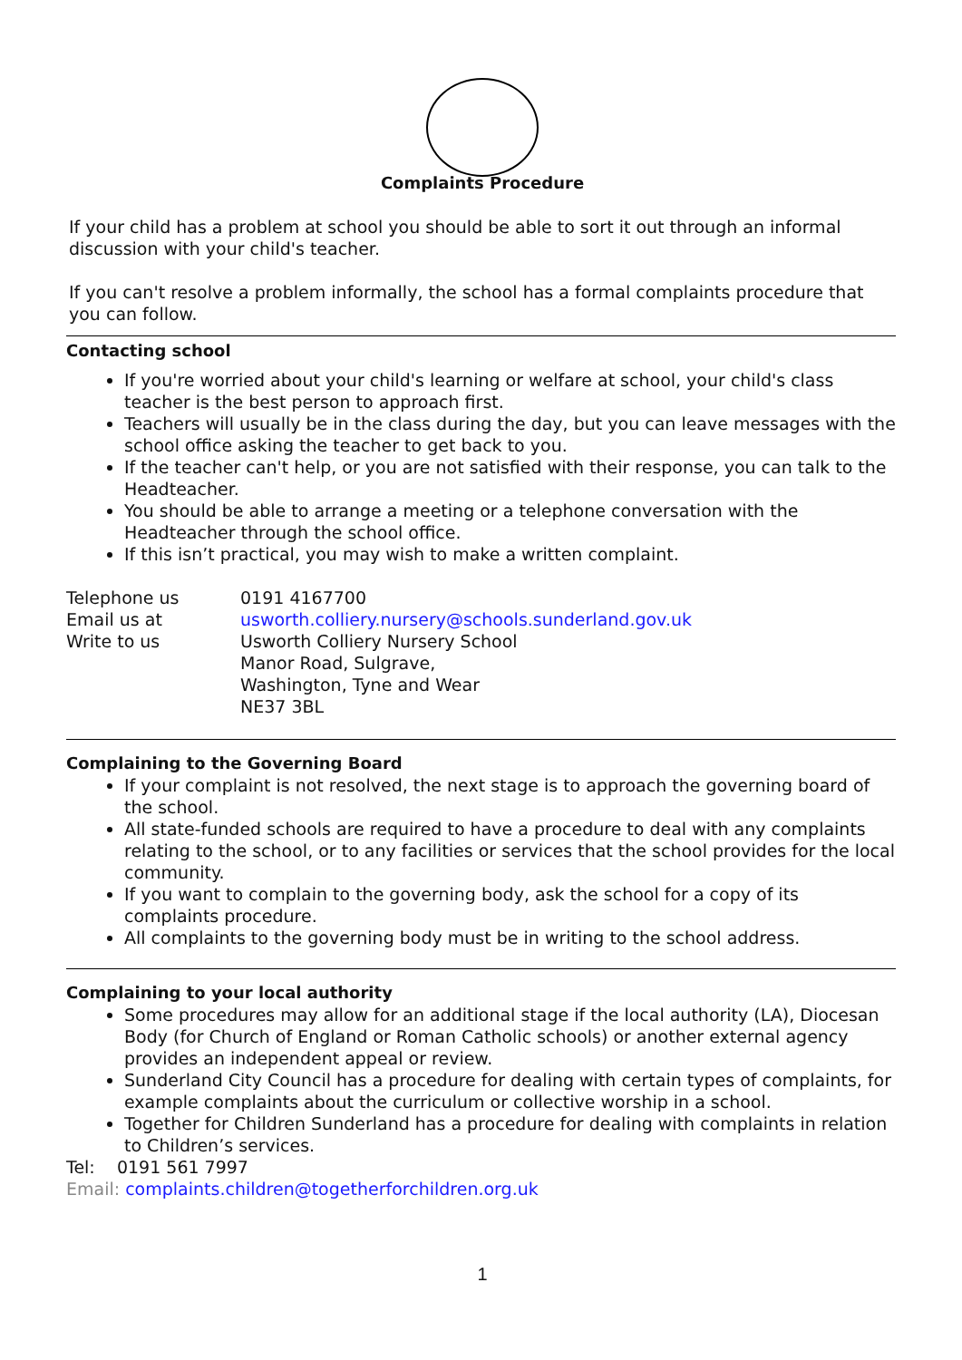Complaints Procedure
If your child has a problem at school you should be able to sort it out through an informal discussion with your child's teacher.
If you can't resolve a problem informally, the school has a formal complaints procedure that you can follow.
Contacting school
If you're worried about your child's learning or welfare at school, your child's class teacher is the best person to approach first.
Teachers will usually be in the class during the day, but you can leave messages with the school office asking the teacher to get back to you.
If the teacher can't help, or you are not satisfied with their response, you can talk to the Headteacher.
You should be able to arrange a meeting or a telephone conversation with the Headteacher through the school office.
If this isn’t practical, you may wish to make a written complaint.
| Telephone us | 0191 4167700 |
| Email us at | usworth.colliery.nursery@schools.sunderland.gov.uk |
| Write to us | Usworth Colliery Nursery School Manor Road, Sulgrave, Washington, Tyne and Wear NE37 3BL |
Complaining to the Governing Board
If your complaint is not resolved, the next stage is to approach the governing board of the school.
All state-funded schools are required to have a procedure to deal with any complaints relating to the school, or to any facilities or services that the school provides for the local community.
If you want to complain to the governing body, ask the school for a copy of its complaints procedure.
All complaints to the governing body must be in writing to the school address.
Complaining to your local authority
Some procedures may allow for an additional stage if the local authority (LA), Diocesan Body (for Church of England or Roman Catholic schools) or another external agency provides an independent appeal or review.
Sunderland City Council has a procedure for dealing with certain types of complaints, for example complaints about the curriculum or collective worship in a school.
Together for Children Sunderland has a procedure for dealing with complaints in relation to Children’s services.
Tel: 0191 561 7997
Email: complaints.children@togetherforchildren.org.uk
1